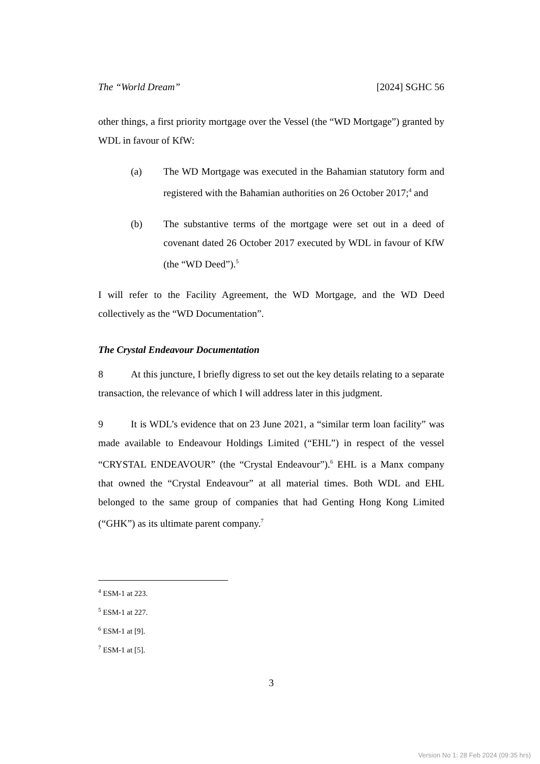The “World Dream” [2024] SGHC 56
other things, a first priority mortgage over the Vessel (the “WD Mortgage”) granted by WDL in favour of KfW:
(a) The WD Mortgage was executed in the Bahamian statutory form and registered with the Bahamian authorities on 26 October 2017;<sup>4</sup> and
(b) The substantive terms of the mortgage were set out in a deed of covenant dated 26 October 2017 executed by WDL in favour of KfW (the “WD Deed”).<sup>5</sup>
I will refer to the Facility Agreement, the WD Mortgage, and the WD Deed collectively as the “WD Documentation”.
The Crystal Endeavour Documentation
8 At this juncture, I briefly digress to set out the key details relating to a separate transaction, the relevance of which I will address later in this judgment.
9 It is WDL’s evidence that on 23 June 2021, a “similar term loan facility” was made available to Endeavour Holdings Limited (“EHL”) in respect of the vessel “CRYSTAL ENDEAVOUR” (the “Crystal Endeavour”).<sup>6</sup> EHL is a Manx company that owned the “Crystal Endeavour” at all material times. Both WDL and EHL belonged to the same group of companies that had Genting Hong Kong Limited (“GHK”) as its ultimate parent company.<sup>7</sup>
<sup>4</sup> ESM-1 at 223.
<sup>5</sup> ESM-1 at 227.
<sup>6</sup> ESM-1 at [9].
<sup>7</sup> ESM-1 at [5].
3
Version No 1: 28 Feb 2024 (09:35 hrs)